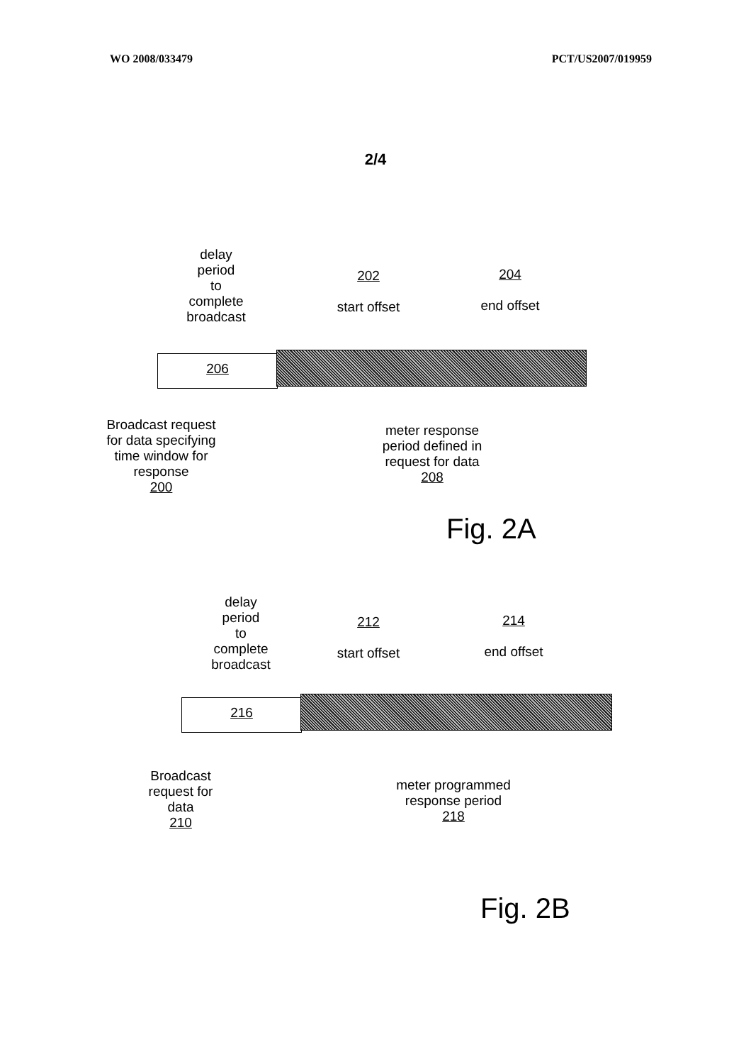WO 2008/033479 PCT/US2007/019959
2/4
delay
period
to
complete
broadcast
202
start offset
204
end offset
206
Broadcast request for data specifying time window for response
200
meter response period defined in request for data
208
Fig. 2A
delay
period
to
complete
broadcast
212
start offset
214
end offset
216
Broadcast request for data
210
meter programmed response period
218
Fig. 2B